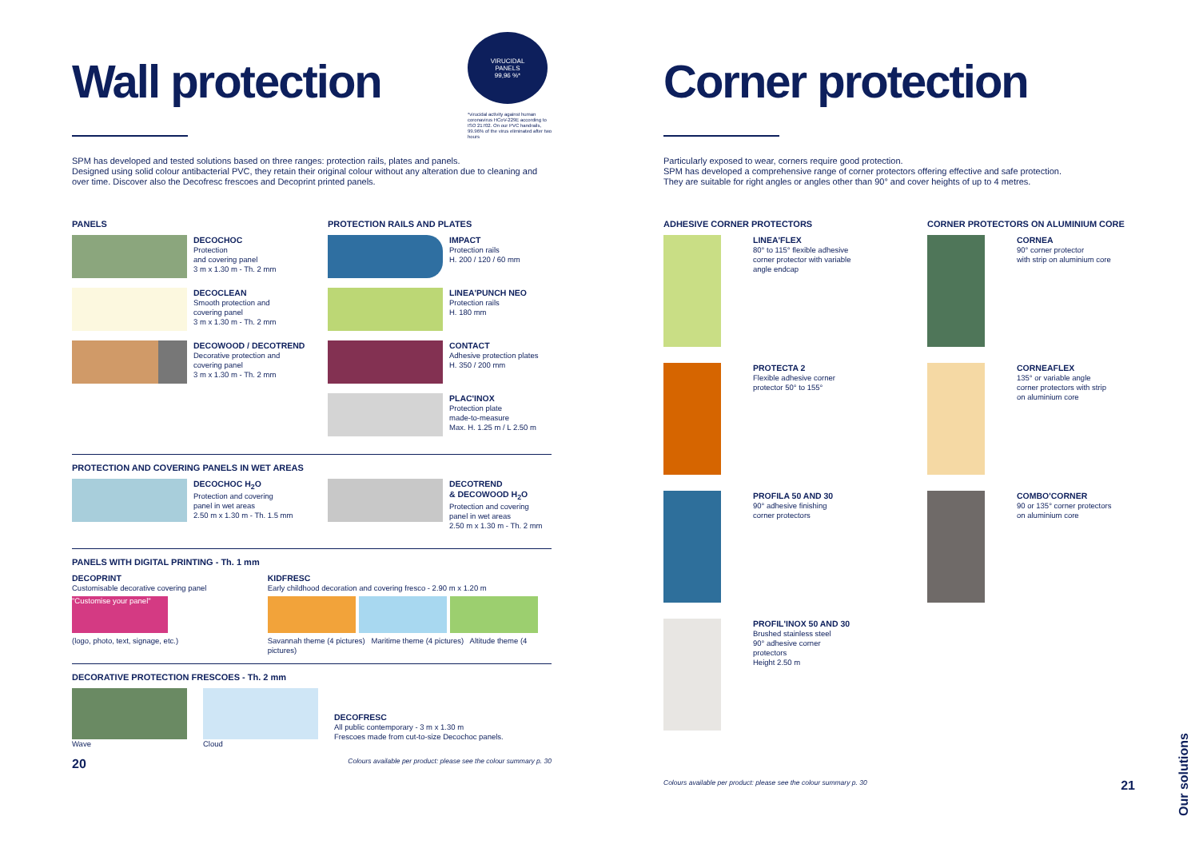Wall protection
VIRUCIDAL
PANELS
99,96 %*
*virucidal activity against human coronavirus HCoV-229E according to ISO 21702. On our PVC handrails, 99.96% of the virus eliminated after two hours
SPM has developed and tested solutions based on three ranges: protection rails, plates and panels.
Designed using solid colour antibacterial PVC, they retain their original colour without any alteration due to cleaning and over time. Discover also the Decofresc frescoes and Decoprint printed panels.
PANELS
DECOCHOC
Protection
and covering panel
3 m x 1.30 m - Th. 2 mm
DECOCLEAN
Smooth protection and
covering panel
3 m x 1.30 m - Th. 2 mm
DECOWOOD / DECOTREND
Decorative protection and
covering panel
3 m x 1.30 m - Th. 2 mm
PROTECTION RAILS AND PLATES
IMPACT
Protection rails
H. 200 / 120 / 60 mm
LINEA'PUNCH NEO
Protection rails
H. 180 mm
CONTACT
Adhesive protection plates
H. 350 / 200 mm
PLAC'INOX
Protection plate
made-to-measure
Max. H. 1.25 m / L 2.50 m
PROTECTION AND COVERING PANELS IN WET AREAS
DECOCHOC H<sub>2</sub>O
Protection and covering
panel in wet areas
2.50 m x 1.30 m - Th. 1.5 mm
DECOTREND
& DECOWOOD H<sub>2</sub>O
Protection and covering
panel in wet areas
2.50 m x 1.30 m - Th. 2 mm
PANELS WITH DIGITAL PRINTING - Th. 1 mm
DECOPRINT
Customisable decorative covering panel
"Customise your panel"
(logo, photo, text, signage, etc.)
KIDFRESC
Early childhood decoration and covering fresco - 2.90 m x 1.20 m
Savannah theme (4 pictures) Maritime theme (4 pictures) Altitude theme (4 pictures)
DECORATIVE PROTECTION FRESCOES - Th. 2 mm
Wave Cloud
DECOFRESC
All public contemporary - 3 m x 1.30 m
Frescoes made from cut-to-size Decochoc panels.
20 Colours available per product: please see the colour summary p. 30
Corner protection
Particularly exposed to wear, corners require good protection.
SPM has developed a comprehensive range of corner protectors offering effective and safe protection.
They are suitable for right angles or angles other than 90° and cover heights of up to 4 metres.
ADHESIVE CORNER PROTECTORS
LINEA'FLEX
80° to 115° flexible adhesive
corner protector with variable
angle endcap
PROTECTA 2
Flexible adhesive corner
protector 50° to 155°
PROFILA 50 AND 30
90° adhesive finishing
corner protectors
PROFIL'INOX 50 AND 30
Brushed stainless steel
90° adhesive corner
protectors
Height 2.50 m
CORNER PROTECTORS ON ALUMINIUM CORE
CORNEA
90° corner protector
with strip on aluminium core
CORNEAFLEX
135° or variable angle
corner protectors with strip
on aluminium core
COMBO'CORNER
90 or 135° corner protectors
on aluminium core
Colours available per product: please see the colour summary p. 30 21
Our solutions